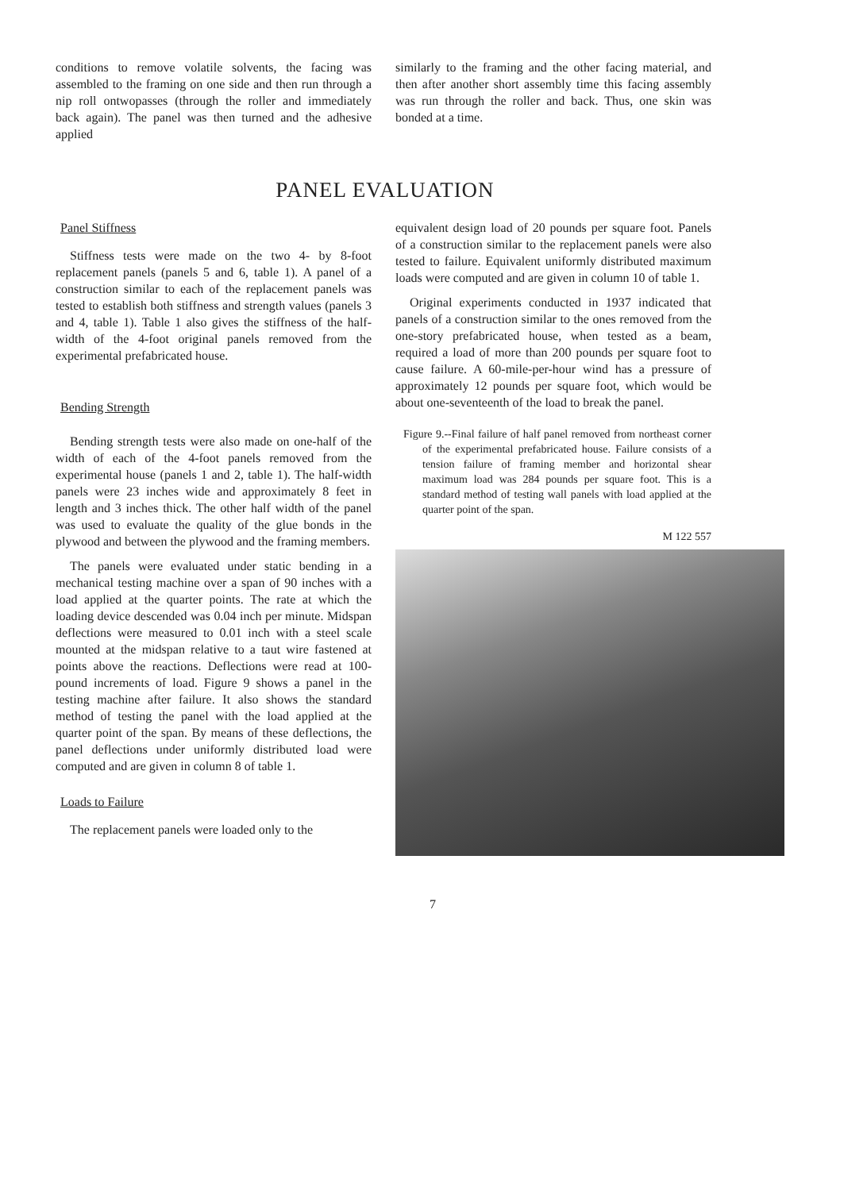conditions to remove volatile solvents, the facing was assembled to the framing on one side and then run through a nip roll ontwopasses (through the roller and immediately back again). The panel was then turned and the adhesive applied
similarly to the framing and the other facing material, and then after another short assembly time this facing assembly was run through the roller and back. Thus, one skin was bonded at a time.
PANEL EVALUATION
Panel Stiffness
Stiffness tests were made on the two 4- by 8-foot replacement panels (panels 5 and 6, table 1). A panel of a construction similar to each of the replacement panels was tested to establish both stiffness and strength values (panels 3 and 4, table 1). Table 1 also gives the stiffness of the half-width of the 4-foot original panels removed from the experimental prefabricated house.
Bending Strength
Bending strength tests were also made on one-half of the width of each of the 4-foot panels removed from the experimental house (panels 1 and 2, table 1). The half-width panels were 23 inches wide and approximately 8 feet in length and 3 inches thick. The other half width of the panel was used to evaluate the quality of the glue bonds in the plywood and between the plywood and the framing members.
The panels were evaluated under static bending in a mechanical testing machine over a span of 90 inches with a load applied at the quarter points. The rate at which the loading device descended was 0.04 inch per minute. Midspan deflections were measured to 0.01 inch with a steel scale mounted at the midspan relative to a taut wire fastened at points above the reactions. Deflections were read at 100-pound increments of load. Figure 9 shows a panel in the testing machine after failure. It also shows the standard method of testing the panel with the load applied at the quarter point of the span. By means of these deflections, the panel deflections under uniformly distributed load were computed and are given in column 8 of table 1.
Loads to Failure
The replacement panels were loaded only to the
equivalent design load of 20 pounds per square foot. Panels of a construction similar to the replacement panels were also tested to failure. Equivalent uniformly distributed maximum loads were computed and are given in column 10 of table 1.
Original experiments conducted in 1937 indicated that panels of a construction similar to the ones removed from the one-story prefabricated house, when tested as a beam, required a load of more than 200 pounds per square foot to cause failure. A 60-mile-per-hour wind has a pressure of approximately 12 pounds per square foot, which would be about one-seventeenth of the load to break the panel.
Figure 9.--Final failure of half panel removed from northeast corner of the experimental prefabricated house. Failure consists of a tension failure of framing member and horizontal shear maximum load was 284 pounds per square foot. This is a standard method of testing wall panels with load applied at the quarter point of the span.
M 122 557
7